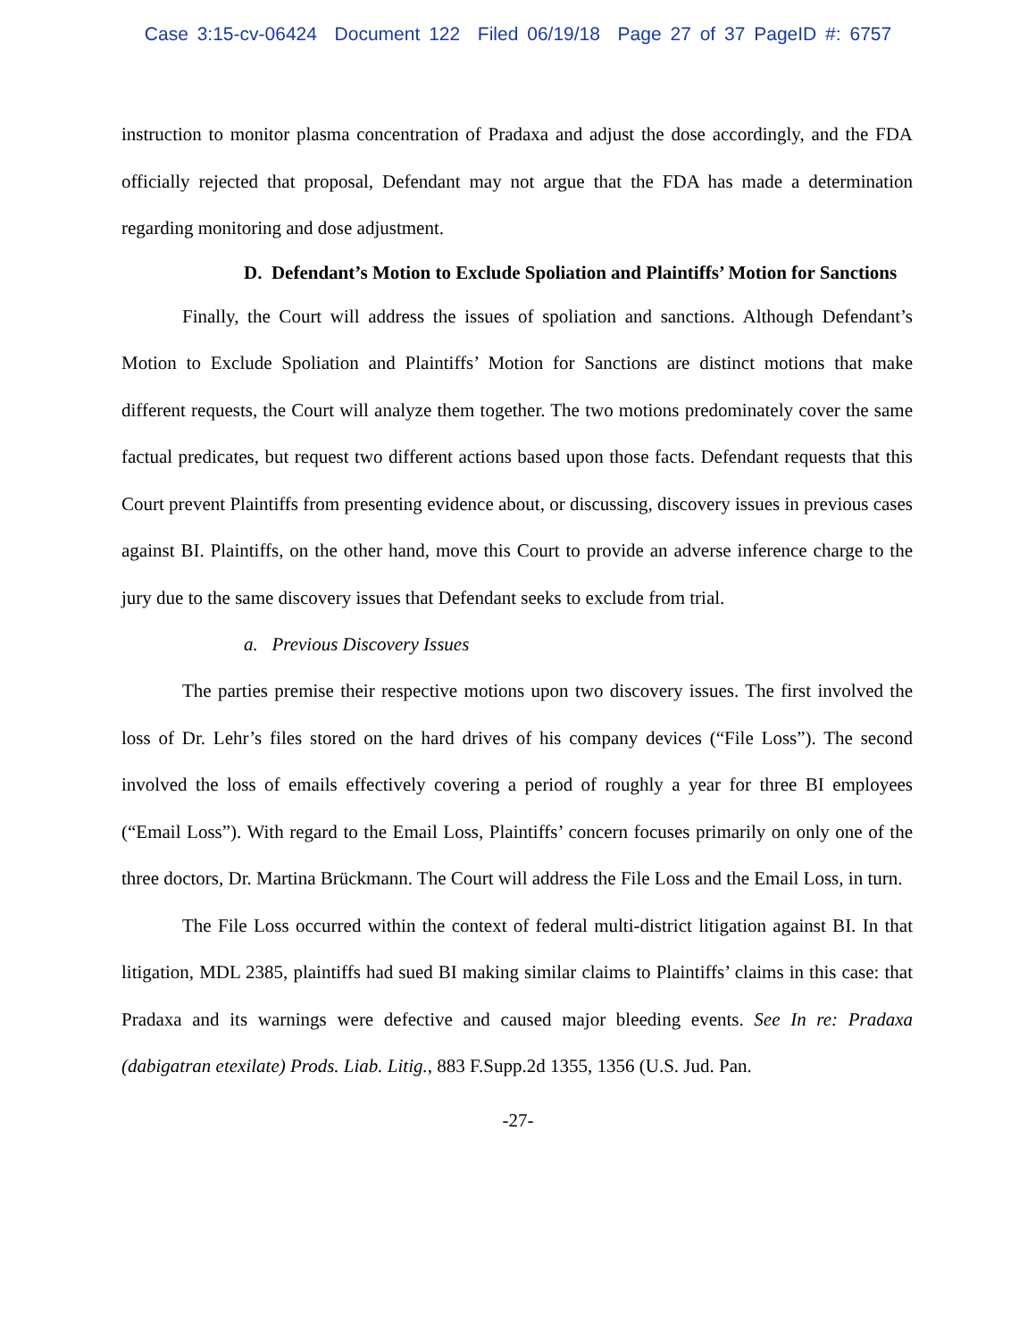Case 3:15-cv-06424 Document 122 Filed 06/19/18 Page 27 of 37 PageID #: 6757
instruction to monitor plasma concentration of Pradaxa and adjust the dose accordingly, and the FDA officially rejected that proposal, Defendant may not argue that the FDA has made a determination regarding monitoring and dose adjustment.
D. Defendant’s Motion to Exclude Spoliation and Plaintiffs’ Motion for Sanctions
Finally, the Court will address the issues of spoliation and sanctions. Although Defendant’s Motion to Exclude Spoliation and Plaintiffs’ Motion for Sanctions are distinct motions that make different requests, the Court will analyze them together. The two motions predominately cover the same factual predicates, but request two different actions based upon those facts. Defendant requests that this Court prevent Plaintiffs from presenting evidence about, or discussing, discovery issues in previous cases against BI. Plaintiffs, on the other hand, move this Court to provide an adverse inference charge to the jury due to the same discovery issues that Defendant seeks to exclude from trial.
a. Previous Discovery Issues
The parties premise their respective motions upon two discovery issues. The first involved the loss of Dr. Lehr’s files stored on the hard drives of his company devices (“File Loss”). The second involved the loss of emails effectively covering a period of roughly a year for three BI employees (“Email Loss”). With regard to the Email Loss, Plaintiffs’ concern focuses primarily on only one of the three doctors, Dr. Martina Brückmann. The Court will address the File Loss and the Email Loss, in turn.
The File Loss occurred within the context of federal multi-district litigation against BI. In that litigation, MDL 2385, plaintiffs had sued BI making similar claims to Plaintiffs’ claims in this case: that Pradaxa and its warnings were defective and caused major bleeding events. See In re: Pradaxa (dabigatran etexilate) Prods. Liab. Litig., 883 F.Supp.2d 1355, 1356 (U.S. Jud. Pan.
-27-